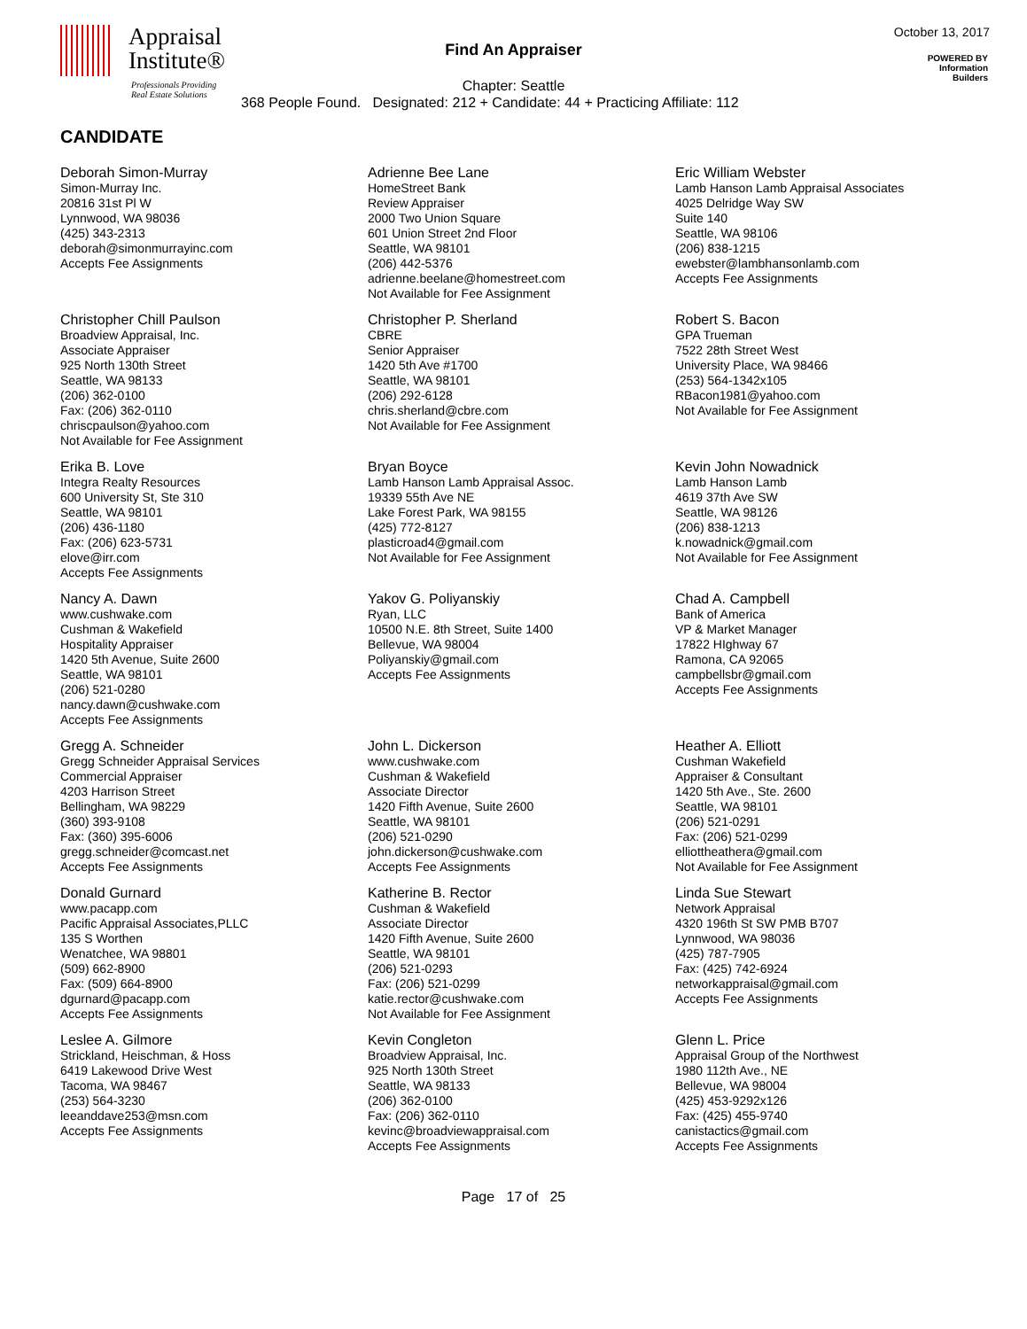Appraisal
Institute®
Professionals Providing
Real Estate Solutions
Find An Appraiser
October 13, 2017
POWERED BY
Information
Builders
Chapter: Seattle
368 People Found. Designated: 212 + Candidate: 44 + Practicing Affiliate: 112
CANDIDATE
Deborah Simon-Murray
Simon-Murray Inc.
20816 31st Pl W
Lynnwood, WA 98036
(425) 343-2313
deborah@simonmurrayinc.com
Accepts Fee Assignments
Adrienne Bee Lane
HomeStreet Bank
Review Appraiser
2000 Two Union Square
601 Union Street 2nd Floor
Seattle, WA 98101
(206) 442-5376
adrienne.beelane@homestreet.com
Not Available for Fee Assignment
Eric William Webster
Lamb Hanson Lamb Appraisal Associates
4025 Delridge Way SW
Suite 140
Seattle, WA 98106
(206) 838-1215
ewebster@lambhansonlamb.com
Accepts Fee Assignments
Christopher Chill Paulson
Broadview Appraisal, Inc.
Associate Appraiser
925 North 130th Street
Seattle, WA 98133
(206) 362-0100
Fax: (206) 362-0110
chriscpaulson@yahoo.com
Not Available for Fee Assignment
Christopher P. Sherland
CBRE
Senior Appraiser
1420 5th Ave #1700
Seattle, WA 98101
(206) 292-6128
chris.sherland@cbre.com
Not Available for Fee Assignment
Robert S. Bacon
GPA Trueman
7522 28th Street West
University Place, WA 98466
(253) 564-1342x105
RBacon1981@yahoo.com
Not Available for Fee Assignment
Erika B. Love
Integra Realty Resources
600 University St, Ste 310
Seattle, WA 98101
(206) 436-1180
Fax: (206) 623-5731
elove@irr.com
Accepts Fee Assignments
Bryan Boyce
Lamb Hanson Lamb Appraisal Assoc.
19339 55th Ave NE
Lake Forest Park, WA 98155
(425) 772-8127
plasticroad4@gmail.com
Not Available for Fee Assignment
Kevin John Nowadnick
Lamb Hanson Lamb
4619 37th Ave SW
Seattle, WA 98126
(206) 838-1213
k.nowadnick@gmail.com
Not Available for Fee Assignment
Nancy A. Dawn
www.cushwake.com
Cushman & Wakefield
Hospitality Appraiser
1420 5th Avenue, Suite 2600
Seattle, WA 98101
(206) 521-0280
nancy.dawn@cushwake.com
Accepts Fee Assignments
Yakov G. Poliyanskiy
Ryan, LLC
10500 N.E. 8th Street, Suite 1400
Bellevue, WA 98004
Poliyanskiy@gmail.com
Accepts Fee Assignments
Chad A. Campbell
Bank of America
VP & Market Manager
17822 HIghway 67
Ramona, CA 92065
campbellsbr@gmail.com
Accepts Fee Assignments
Gregg A. Schneider
Gregg Schneider Appraisal Services
Commercial Appraiser
4203 Harrison Street
Bellingham, WA 98229
(360) 393-9108
Fax: (360) 395-6006
gregg.schneider@comcast.net
Accepts Fee Assignments
John L. Dickerson
www.cushwake.com
Cushman & Wakefield
Associate Director
1420 Fifth Avenue, Suite 2600
Seattle, WA 98101
(206) 521-0290
john.dickerson@cushwake.com
Accepts Fee Assignments
Heather A. Elliott
Cushman Wakefield
Appraiser & Consultant
1420 5th Ave., Ste. 2600
Seattle, WA 98101
(206) 521-0291
Fax: (206) 521-0299
elliottheathera@gmail.com
Not Available for Fee Assignment
Donald Gurnard
www.pacapp.com
Pacific Appraisal Associates,PLLC
135 S Worthen
Wenatchee, WA 98801
(509) 662-8900
Fax: (509) 664-8900
dgurnard@pacapp.com
Accepts Fee Assignments
Katherine B. Rector
Cushman & Wakefield
Associate Director
1420 Fifth Avenue, Suite 2600
Seattle, WA 98101
(206) 521-0293
Fax: (206) 521-0299
katie.rector@cushwake.com
Not Available for Fee Assignment
Linda Sue Stewart
Network Appraisal
4320 196th St SW PMB B707
Lynnwood, WA 98036
(425) 787-7905
Fax: (425) 742-6924
networkappraisal@gmail.com
Accepts Fee Assignments
Leslee A. Gilmore
Strickland, Heischman, & Hoss
6419 Lakewood Drive West
Tacoma, WA 98467
(253) 564-3230
leeanddave253@msn.com
Accepts Fee Assignments
Kevin Congleton
Broadview Appraisal, Inc.
925 North 130th Street
Seattle, WA 98133
(206) 362-0100
Fax: (206) 362-0110
kevinc@broadviewappraisal.com
Accepts Fee Assignments
Glenn L. Price
Appraisal Group of the Northwest
1980 112th Ave., NE
Bellevue, WA 98004
(425) 453-9292x126
Fax: (425) 455-9740
canistactics@gmail.com
Accepts Fee Assignments
Page 17 of 25